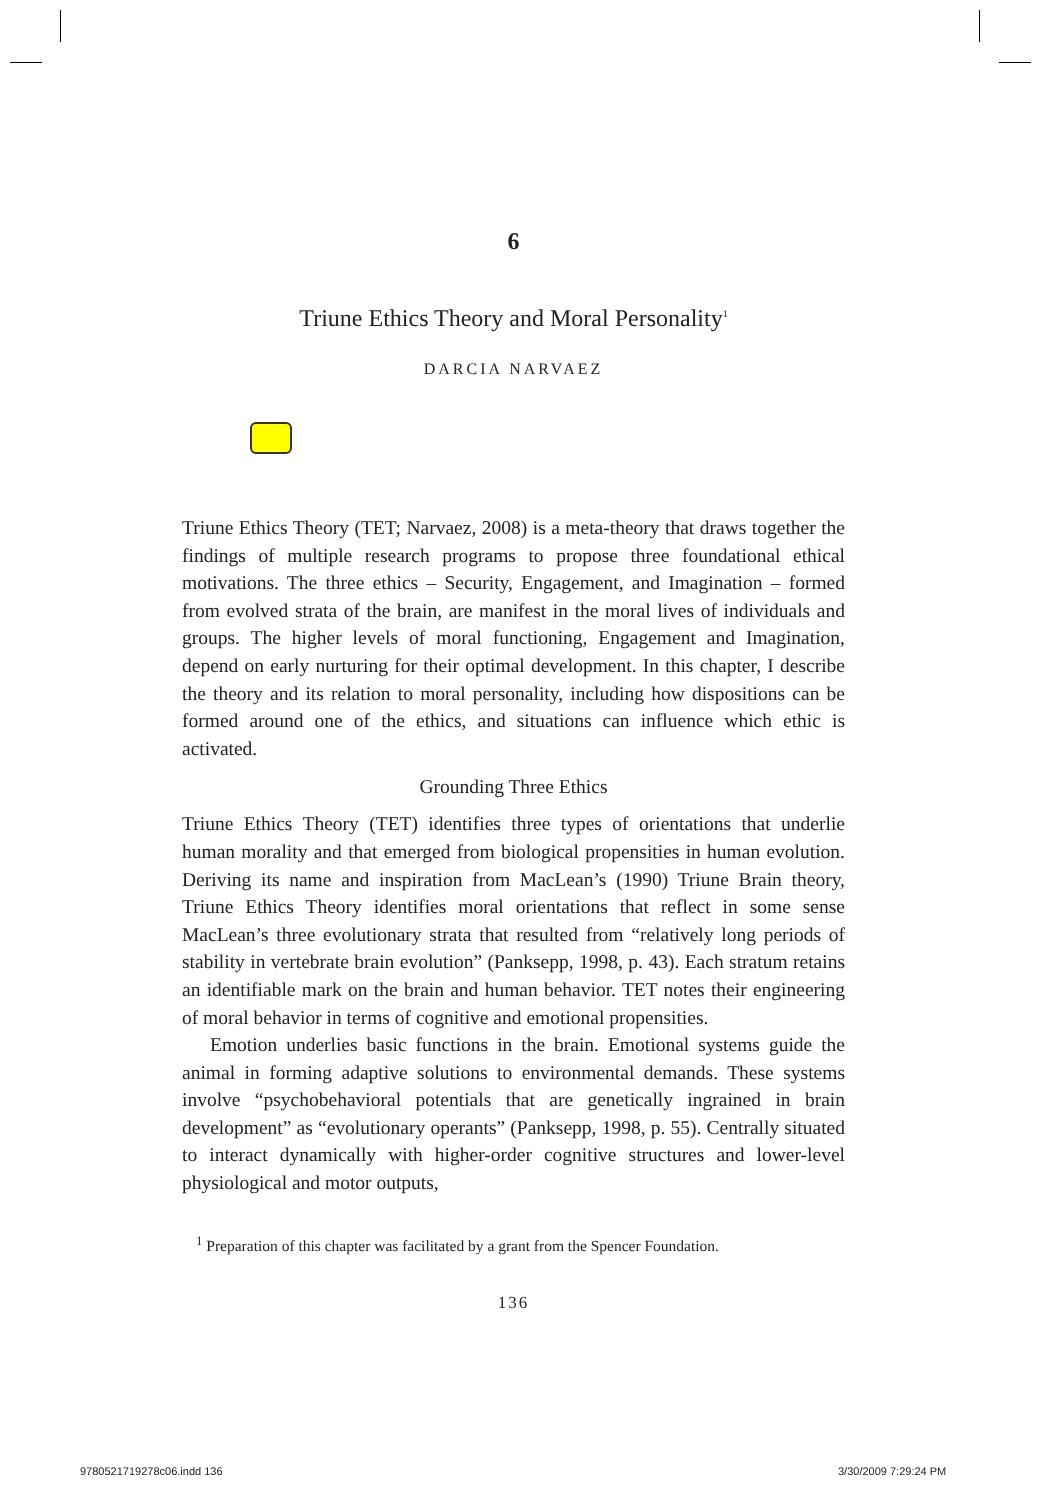6
Triune Ethics Theory and Moral Personality<sup>1</sup>
DARCIA NARVAEZ
Triune Ethics Theory (TET; Narvaez, 2008) is a meta-theory that draws together the findings of multiple research programs to propose three foundational ethical motivations. The three ethics – Security, Engagement, and Imagination – formed from evolved strata of the brain, are manifest in the moral lives of individuals and groups. The higher levels of moral functioning, Engagement and Imagination, depend on early nurturing for their optimal development. In this chapter, I describe the theory and its relation to moral personality, including how dispositions can be formed around one of the ethics, and situations can influence which ethic is activated.
Grounding Three Ethics
Triune Ethics Theory (TET) identifies three types of orientations that underlie human morality and that emerged from biological propensities in human evolution. Deriving its name and inspiration from MacLean’s (1990) Triune Brain theory, Triune Ethics Theory identifies moral orientations that reflect in some sense MacLean’s three evolutionary strata that resulted from “relatively long periods of stability in vertebrate brain evolution” (Panksepp, 1998, p. 43). Each stratum retains an identifiable mark on the brain and human behavior. TET notes their engineering of moral behavior in terms of cognitive and emotional propensities.
Emotion underlies basic functions in the brain. Emotional systems guide the animal in forming adaptive solutions to environmental demands. These systems involve “psychobehavioral potentials that are genetically ingrained in brain development” as “evolutionary operants” (Panksepp, 1998, p. 55). Centrally situated to interact dynamically with higher-order cognitive structures and lower-level physiological and motor outputs,
<sup>1</sup> Preparation of this chapter was facilitated by a grant from the Spencer Foundation.
136
9780521719278c06.indd 136 3/30/2009 7:29:24 PM